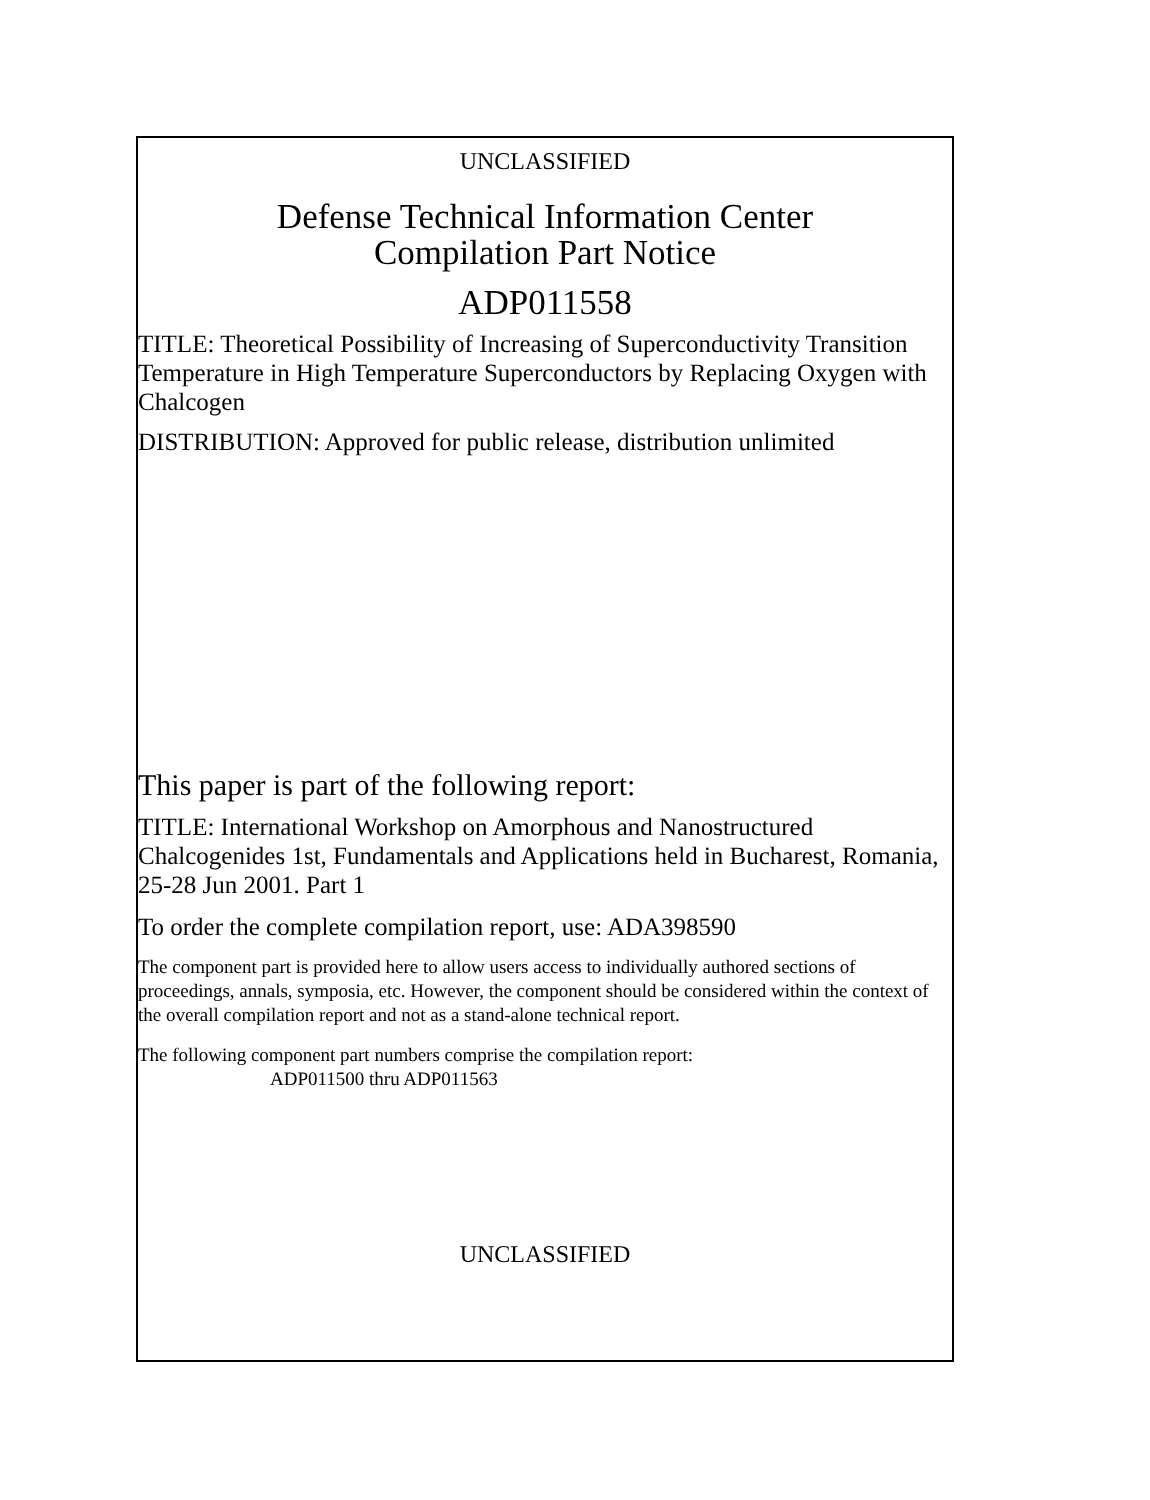UNCLASSIFIED
Defense Technical Information Center
Compilation Part Notice
ADP011558
TITLE: Theoretical Possibility of Increasing of Superconductivity Transition Temperature in High Temperature Superconductors by Replacing Oxygen with Chalcogen
DISTRIBUTION: Approved for public release, distribution unlimited
This paper is part of the following report:
TITLE: International Workshop on Amorphous and Nanostructured Chalcogenides 1st, Fundamentals and Applications held in Bucharest, Romania, 25-28 Jun 2001. Part 1
To order the complete compilation report, use: ADA398590
The component part is provided here to allow users access to individually authored sections of proceedings, annals, symposia, etc. However, the component should be considered within the context of the overall compilation report and not as a stand-alone technical report.
The following component part numbers comprise the compilation report:
ADP011500 thru ADP011563
UNCLASSIFIED